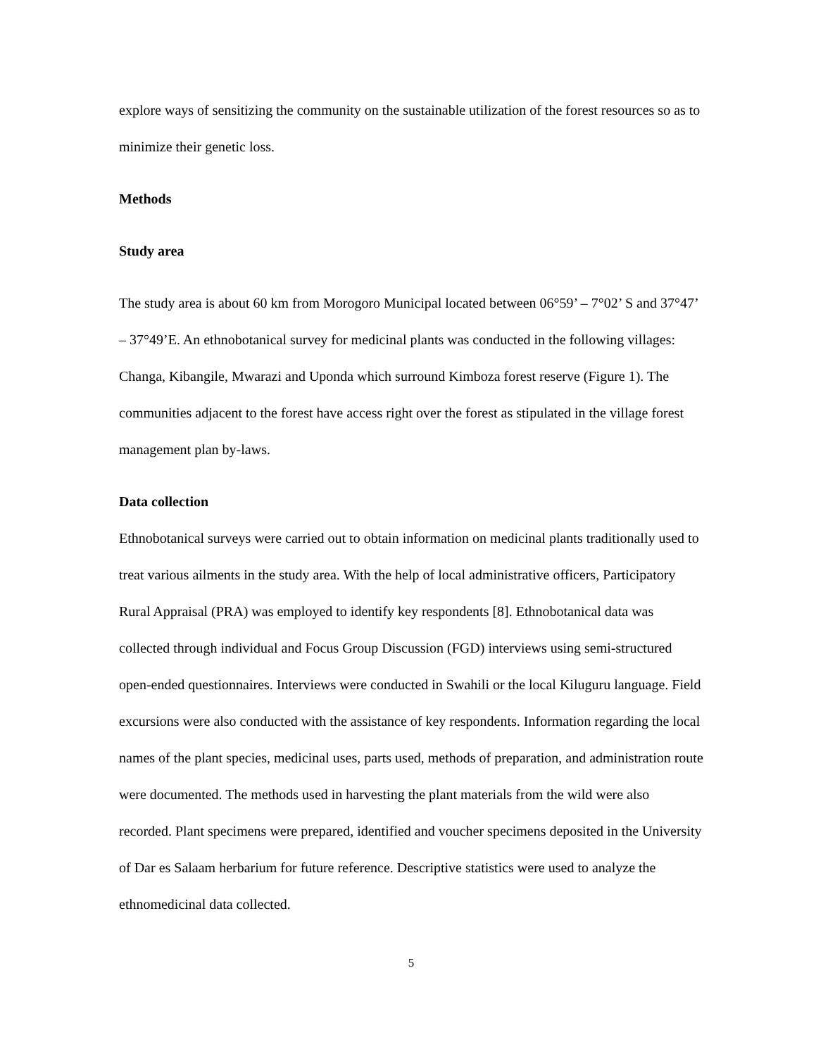explore ways of sensitizing the community on the sustainable utilization of the forest resources so as to minimize their genetic loss.
Methods
Study area
The study area is about 60 km from Morogoro Municipal located between 06°59’ – 7°02’ S and 37°47’ – 37°49’E. An ethnobotanical survey for medicinal plants was conducted in the following villages: Changa, Kibangile, Mwarazi and Uponda which surround Kimboza forest reserve (Figure 1). The communities adjacent to the forest have access right over the forest as stipulated in the village forest management plan by-laws.
Data collection
Ethnobotanical surveys were carried out to obtain information on medicinal plants traditionally used to treat various ailments in the study area. With the help of local administrative officers, Participatory Rural Appraisal (PRA) was employed to identify key respondents [8]. Ethnobotanical data was collected through individual and Focus Group Discussion (FGD) interviews using semi-structured open-ended questionnaires. Interviews were conducted in Swahili or the local Kiluguru language. Field excursions were also conducted with the assistance of key respondents. Information regarding the local names of the plant species, medicinal uses, parts used, methods of preparation, and administration route were documented. The methods used in harvesting the plant materials from the wild were also recorded. Plant specimens were prepared, identified and voucher specimens deposited in the University of Dar es Salaam herbarium for future reference. Descriptive statistics were used to analyze the ethnomedicinal data collected.
5